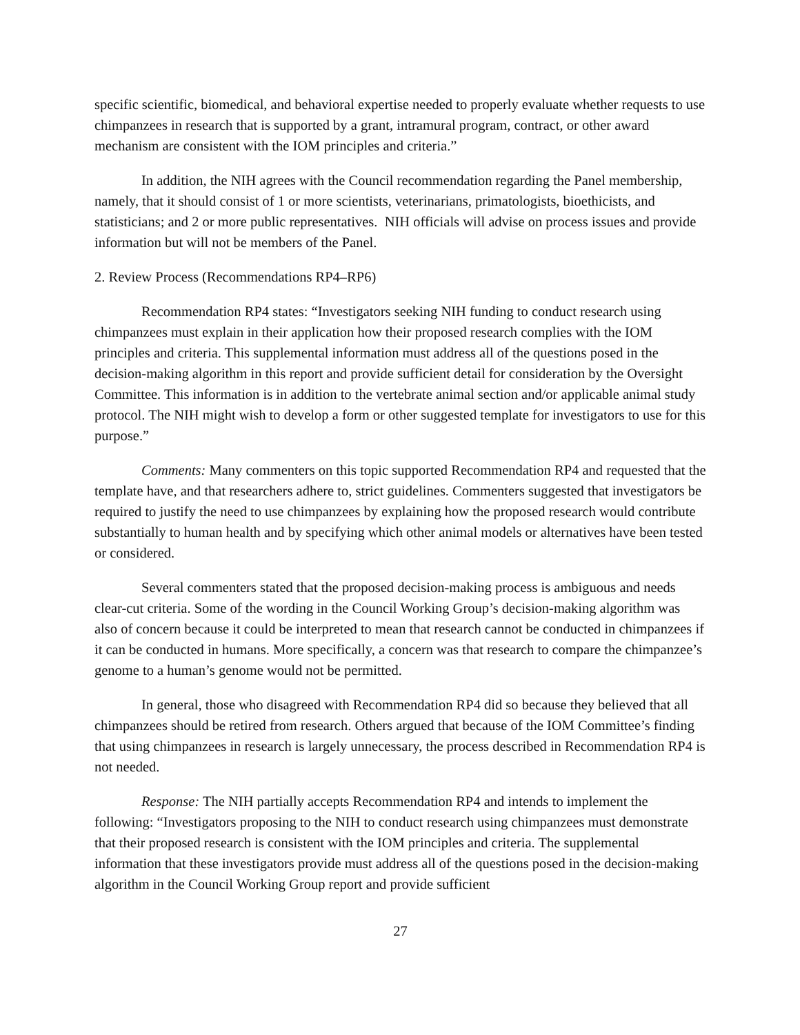specific scientific, biomedical, and behavioral expertise needed to properly evaluate whether requests to use chimpanzees in research that is supported by a grant, intramural program, contract, or other award mechanism are consistent with the IOM principles and criteria.”
In addition, the NIH agrees with the Council recommendation regarding the Panel membership, namely, that it should consist of 1 or more scientists, veterinarians, primatologists, bioethicists, and statisticians; and 2 or more public representatives. NIH officials will advise on process issues and provide information but will not be members of the Panel.
2. Review Process (Recommendations RP4–RP6)
Recommendation RP4 states: “Investigators seeking NIH funding to conduct research using chimpanzees must explain in their application how their proposed research complies with the IOM principles and criteria. This supplemental information must address all of the questions posed in the decision-making algorithm in this report and provide sufficient detail for consideration by the Oversight Committee. This information is in addition to the vertebrate animal section and/or applicable animal study protocol. The NIH might wish to develop a form or other suggested template for investigators to use for this purpose.”
Comments: Many commenters on this topic supported Recommendation RP4 and requested that the template have, and that researchers adhere to, strict guidelines. Commenters suggested that investigators be required to justify the need to use chimpanzees by explaining how the proposed research would contribute substantially to human health and by specifying which other animal models or alternatives have been tested or considered.
Several commenters stated that the proposed decision-making process is ambiguous and needs clear-cut criteria. Some of the wording in the Council Working Group’s decision-making algorithm was also of concern because it could be interpreted to mean that research cannot be conducted in chimpanzees if it can be conducted in humans. More specifically, a concern was that research to compare the chimpanzee’s genome to a human’s genome would not be permitted.
In general, those who disagreed with Recommendation RP4 did so because they believed that all chimpanzees should be retired from research. Others argued that because of the IOM Committee’s finding that using chimpanzees in research is largely unnecessary, the process described in Recommendation RP4 is not needed.
Response: The NIH partially accepts Recommendation RP4 and intends to implement the following: “Investigators proposing to the NIH to conduct research using chimpanzees must demonstrate that their proposed research is consistent with the IOM principles and criteria. The supplemental information that these investigators provide must address all of the questions posed in the decision-making algorithm in the Council Working Group report and provide sufficient
27